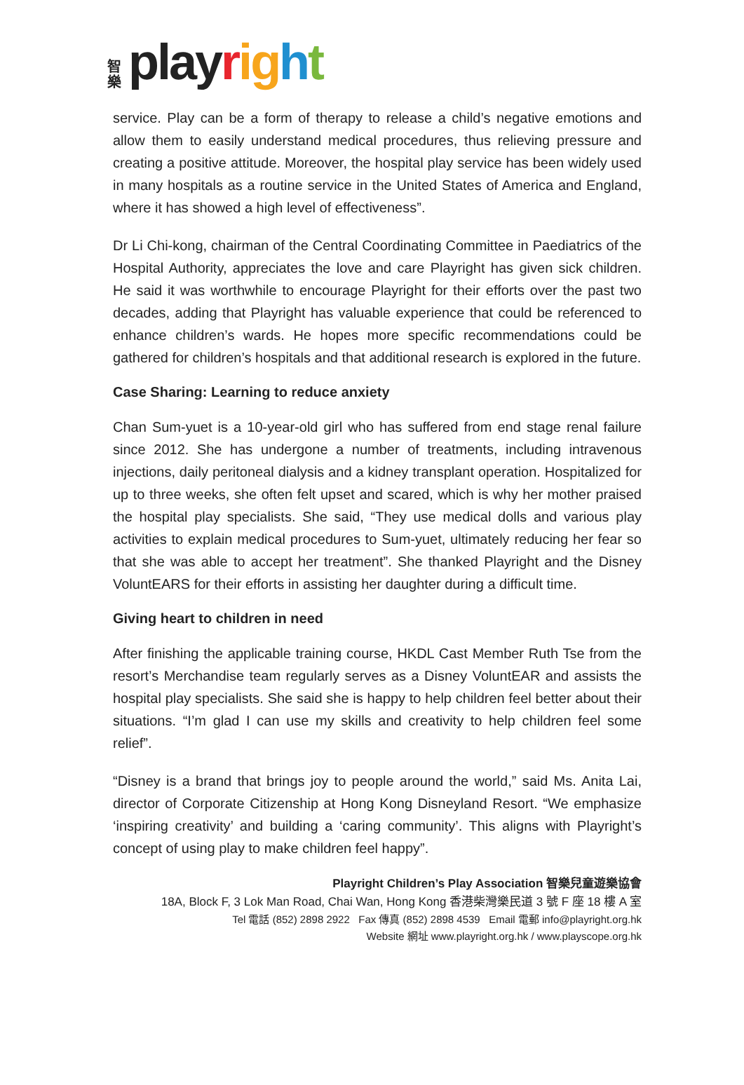智
樂
playright
service. Play can be a form of therapy to release a child’s negative emotions and allow them to easily understand medical procedures, thus relieving pressure and creating a positive attitude. Moreover, the hospital play service has been widely used in many hospitals as a routine service in the United States of America and England, where it has showed a high level of effectiveness”.
Dr Li Chi-kong, chairman of the Central Coordinating Committee in Paediatrics of the Hospital Authority, appreciates the love and care Playright has given sick children. He said it was worthwhile to encourage Playright for their efforts over the past two decades, adding that Playright has valuable experience that could be referenced to enhance children’s wards. He hopes more specific recommendations could be gathered for children’s hospitals and that additional research is explored in the future.
Case Sharing: Learning to reduce anxiety
Chan Sum-yuet is a 10-year-old girl who has suffered from end stage renal failure since 2012. She has undergone a number of treatments, including intravenous injections, daily peritoneal dialysis and a kidney transplant operation. Hospitalized for up to three weeks, she often felt upset and scared, which is why her mother praised the hospital play specialists. She said, “They use medical dolls and various play activities to explain medical procedures to Sum-yuet, ultimately reducing her fear so that she was able to accept her treatment”. She thanked Playright and the Disney VoluntEARS for their efforts in assisting her daughter during a difficult time.
Giving heart to children in need
After finishing the applicable training course, HKDL Cast Member Ruth Tse from the resort’s Merchandise team regularly serves as a Disney VoluntEAR and assists the hospital play specialists. She said she is happy to help children feel better about their situations. “I’m glad I can use my skills and creativity to help children feel some relief”.
“Disney is a brand that brings joy to people around the world,” said Ms. Anita Lai, director of Corporate Citizenship at Hong Kong Disneyland Resort. “We emphasize ‘inspiring creativity’ and building a ‘caring community’. This aligns with Playright’s concept of using play to make children feel happy”.
Playright Children’s Play Association 智樂兒童遊樂協會
18A, Block F, 3 Lok Man Road, Chai Wan, Hong Kong 香港柴灣樂民道 3 號 F 座 18 樓 A 室
Tel 電話 (852) 2898 2922 Fax 傳真 (852) 2898 4539 Email 電郵 info@playright.org.hk
Website 網址 www.playright.org.hk / www.playscope.org.hk